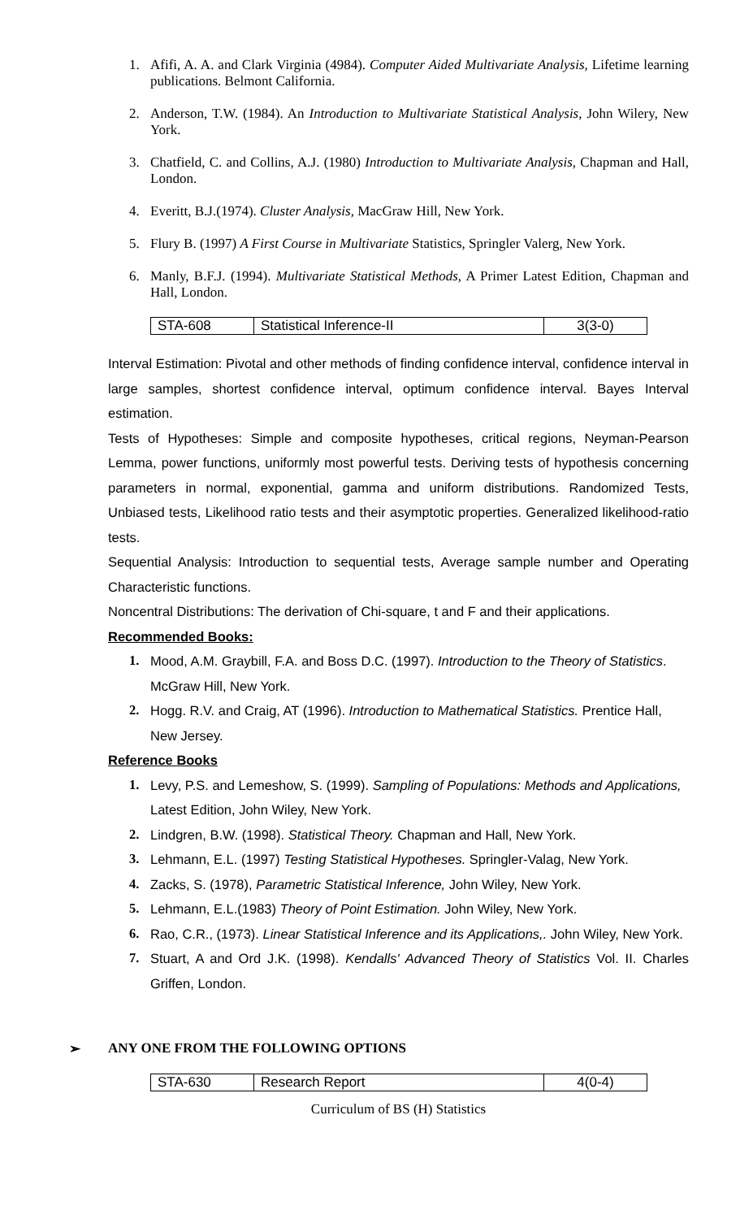1. Afifi, A. A. and Clark Virginia (4984). Computer Aided Multivariate Analysis, Lifetime learning publications. Belmont California.
2. Anderson, T.W. (1984). An Introduction to Multivariate Statistical Analysis, John Wilery, New York.
3. Chatfield, C. and Collins, A.J. (1980) Introduction to Multivariate Analysis, Chapman and Hall, London.
4. Everitt, B.J.(1974). Cluster Analysis, MacGraw Hill, New York.
5. Flury B. (1997) A First Course in Multivariate Statistics, Springler Valerg, New York.
6. Manly, B.F.J. (1994). Multivariate Statistical Methods, A Primer Latest Edition, Chapman and Hall, London.
| STA-608 | Statistical Inference-II | 3(3-0) |
Interval Estimation: Pivotal and other methods of finding confidence interval, confidence interval in large samples, shortest confidence interval, optimum confidence interval. Bayes Interval estimation.
Tests of Hypotheses: Simple and composite hypotheses, critical regions, Neyman-Pearson Lemma, power functions, uniformly most powerful tests. Deriving tests of hypothesis concerning parameters in normal, exponential, gamma and uniform distributions. Randomized Tests, Unbiased tests, Likelihood ratio tests and their asymptotic properties. Generalized likelihood-ratio tests.
Sequential Analysis: Introduction to sequential tests, Average sample number and Operating Characteristic functions.
Noncentral Distributions: The derivation of Chi-square, t and F and their applications.
Recommended Books:
1. Mood, A.M. Graybill, F.A. and Boss D.C. (1997). Introduction to the Theory of Statistics. McGraw Hill, New York.
2. Hogg. R.V. and Craig, AT (1996). Introduction to Mathematical Statistics. Prentice Hall, New Jersey.
Reference Books
1. Levy, P.S. and Lemeshow, S. (1999). Sampling of Populations: Methods and Applications, Latest Edition, John Wiley, New York.
2. Lindgren, B.W. (1998). Statistical Theory. Chapman and Hall, New York.
3. Lehmann, E.L. (1997) Testing Statistical Hypotheses. Springler-Valag, New York.
4. Zacks, S. (1978), Parametric Statistical Inference, John Wiley, New York.
5. Lehmann, E.L.(1983) Theory of Point Estimation. John Wiley, New York.
6. Rao, C.R., (1973). Linear Statistical Inference and its Applications,. John Wiley, New York.
7. Stuart, A and Ord J.K. (1998). Kendalls' Advanced Theory of Statistics Vol. II. Charles Griffen, London.
➢ ANY ONE FROM THE FOLLOWING OPTIONS
| STA-630 | Research Report | 4(0-4) |
Curriculum of BS (H) Statistics